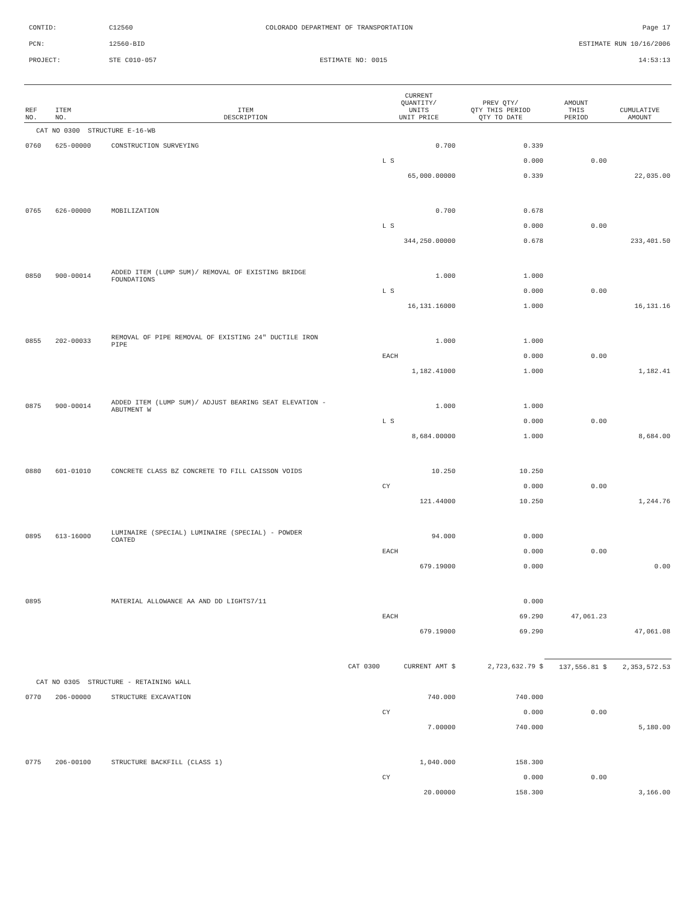CONTID: C12560 COLORADO DEPARTMENT OF TRANSPORTATION Page 17
PCN: 12560-BID ESTIMATE RUN 10/16/2006
PROJECT: STE C010-057 ESTIMATE NO: 0015 14:53:13
| REF NO. | ITEM NO. | ITEM DESCRIPTION | CURRENT QUANTITY/ UNITS UNIT PRICE | PREV QTY/ QTY THIS PERIOD QTY TO DATE | AMOUNT THIS PERIOD | CUMULATIVE AMOUNT |
| --- | --- | --- | --- | --- | --- | --- |
| CAT NO 0300 STRUCTURE E-16-WB | | | | | | |
| 0760 | 625-00000 | CONSTRUCTION SURVEYING | 0.700 | 0.339 | | |
| | | | L S | 0.000 | 0.00 | |
| | | | 65,000.00000 | 0.339 | | 22,035.00 |
| 0765 | 626-00000 | MOBILIZATION | 0.700 | 0.678 | | |
| | | | L S | 0.000 | 0.00 | |
| | | | 344,250.00000 | 0.678 | | 233,401.50 |
| 0850 | 900-00014 | ADDED ITEM (LUMP SUM)/ REMOVAL OF EXISTING BRIDGE FOUNDATIONS | 1.000 | 1.000 | | |
| | | | L S | 0.000 | 0.00 | |
| | | | 16,131.16000 | 1.000 | | 16,131.16 |
| 0855 | 202-00033 | REMOVAL OF PIPE REMOVAL OF EXISTING 24" DUCTILE IRON PIPE | 1.000 | 1.000 | | |
| | | | EACH | 0.000 | 0.00 | |
| | | | 1,182.41000 | 1.000 | | 1,182.41 |
| 0875 | 900-00014 | ADDED ITEM (LUMP SUM)/ ADJUST BEARING SEAT ELEVATION - ABUTMENT W | 1.000 | 1.000 | | |
| | | | L S | 0.000 | 0.00 | |
| | | | 8,684.00000 | 1.000 | | 8,684.00 |
| 0880 | 601-01010 | CONCRETE CLASS BZ CONCRETE TO FILL CAISSON VOIDS | 10.250 | 10.250 | | |
| | | | CY | 0.000 | 0.00 | |
| | | | 121.44000 | 10.250 | | 1,244.76 |
| 0895 | 613-16000 | LUMINAIRE (SPECIAL) LUMINAIRE (SPECIAL) - POWDER COATED | 94.000 | 0.000 | | |
| | | | EACH | 0.000 | 0.00 | |
| | | | 679.19000 | 0.000 | | 0.00 |
| 0895 | | MATERIAL ALLOWANCE AA AND DD LIGHTS7/11 | | 0.000 | | |
| | | | EACH | 69.290 | 47,061.23 | |
| | | | 679.19000 | 69.290 | | 47,061.08 |
| | | CAT 0300 | CURRENT AMT $ | 2,723,632.79 $ | 137,556.81 $ | 2,353,572.53 |
| CAT NO 0305 STRUCTURE - RETAINING WALL | | | | | | |
| 0770 | 206-00000 | STRUCTURE EXCAVATION | 740.000 | 740.000 | | |
| | | | CY | 0.000 | 0.00 | |
| | | | 7.00000 | 740.000 | | 5,180.00 |
| 0775 | 206-00100 | STRUCTURE BACKFILL (CLASS 1) | 1,040.000 | 158.300 | | |
| | | | CY | 0.000 | 0.00 | |
| | | | 20.00000 | 158.300 | | 3,166.00 |